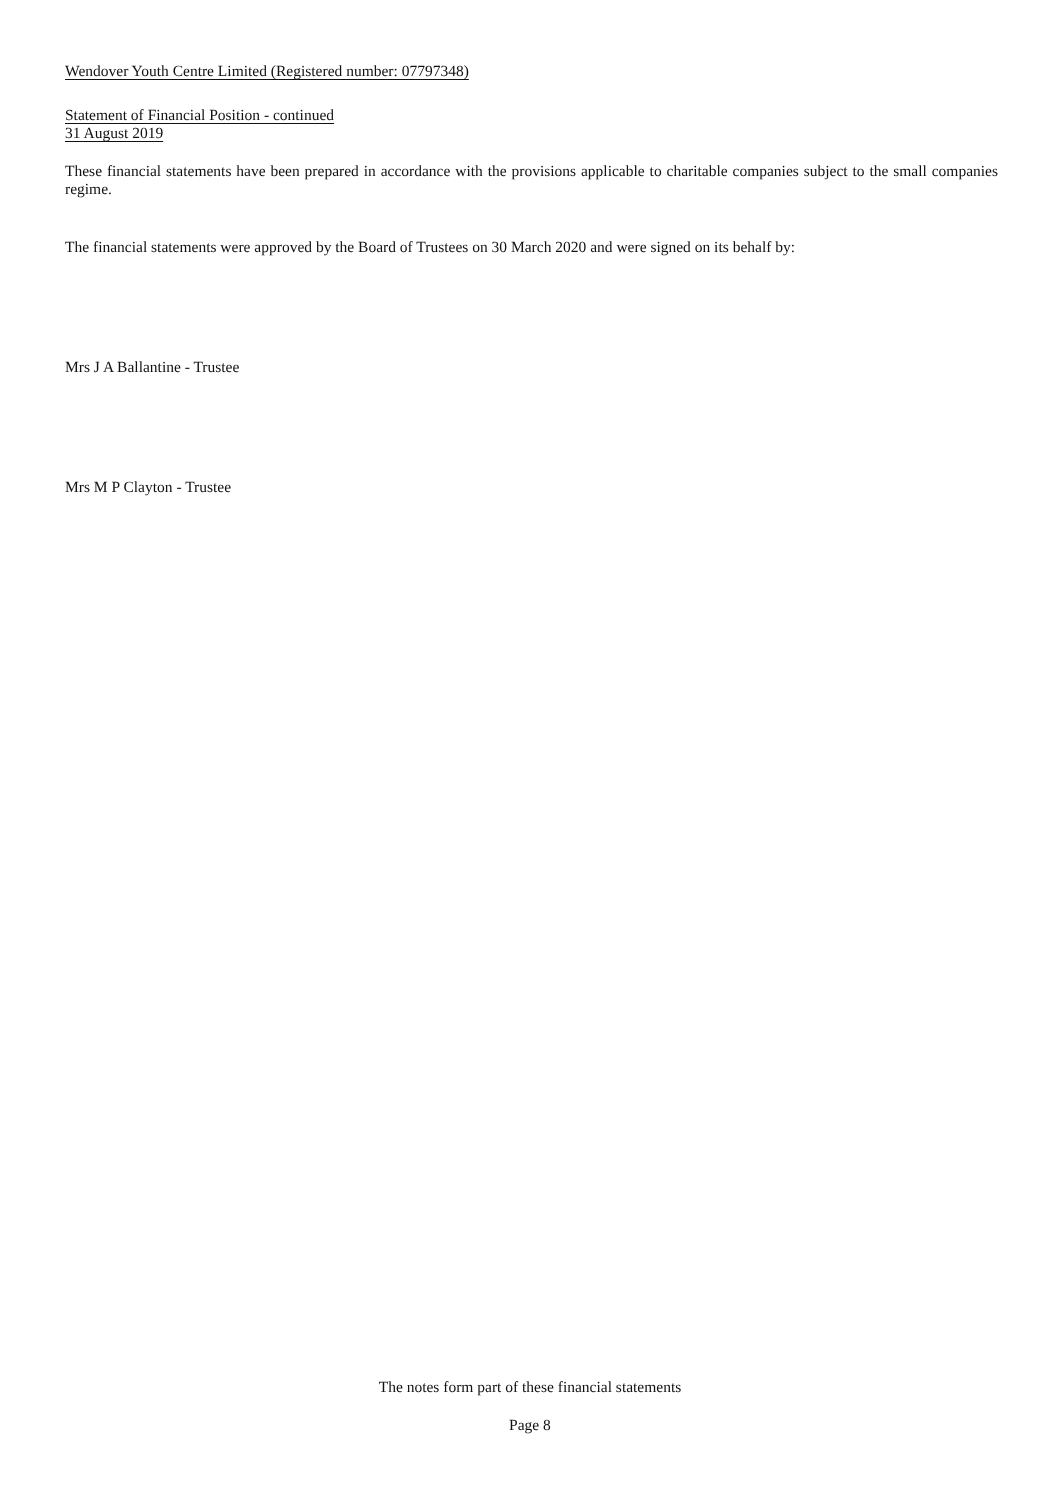Wendover Youth Centre Limited (Registered number: 07797348)
Statement of Financial Position - continued
31 August 2019
These financial statements have been prepared in accordance with the provisions applicable to charitable companies subject to the small companies regime.
The financial statements were approved by the Board of Trustees on 30 March 2020 and were signed on its behalf by:
Mrs J A Ballantine - Trustee
Mrs M P Clayton - Trustee
The notes form part of these financial statements
Page 8